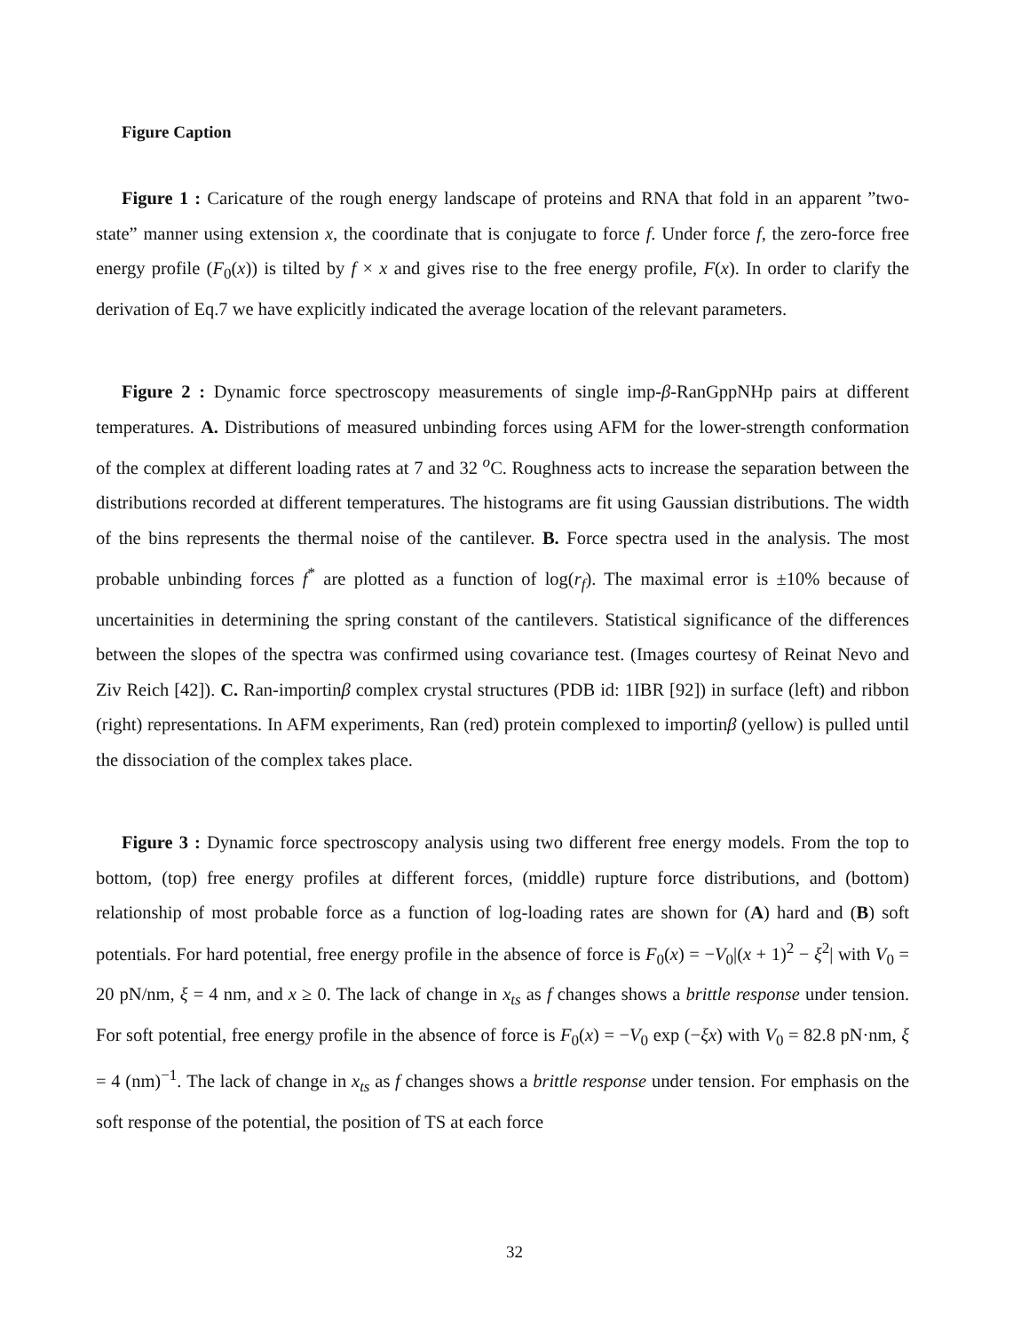Figure Caption
Figure 1 : Caricature of the rough energy landscape of proteins and RNA that fold in an apparent ”two-state” manner using extension x, the coordinate that is conjugate to force f. Under force f, the zero-force free energy profile (F<sub>0</sub>(x)) is tilted by f × x and gives rise to the free energy profile, F(x). In order to clarify the derivation of Eq.7 we have explicitly indicated the average location of the relevant parameters.
Figure 2 : Dynamic force spectroscopy measurements of single imp-β-RanGppNHp pairs at different temperatures. A. Distributions of measured unbinding forces using AFM for the lower-strength conformation of the complex at different loading rates at 7 and 32 <sup>o</sup>C. Roughness acts to increase the separation between the distributions recorded at different temperatures. The histograms are fit using Gaussian distributions. The width of the bins represents the thermal noise of the cantilever. B. Force spectra used in the analysis. The most probable unbinding forces f<sup>*</sup> are plotted as a function of log(r<sub>f</sub>). The maximal error is ±10% because of uncertainities in determining the spring constant of the cantilevers. Statistical significance of the differences between the slopes of the spectra was confirmed using covariance test. (Images courtesy of Reinat Nevo and Ziv Reich [42]). C. Ran-importinβ complex crystal structures (PDB id: 1IBR [92]) in surface (left) and ribbon (right) representations. In AFM experiments, Ran (red) protein complexed to importinβ (yellow) is pulled until the dissociation of the complex takes place.
Figure 3 : Dynamic force spectroscopy analysis using two different free energy models. From the top to bottom, (top) free energy profiles at different forces, (middle) rupture force distributions, and (bottom) relationship of most probable force as a function of log-loading rates are shown for (A) hard and (B) soft potentials. For hard potential, free energy profile in the absence of force is F<sub>0</sub>(x) = −V<sub>0</sub>|(x + 1)<sup>2</sup> − ξ<sup>2</sup>| with V<sub>0</sub> = 20 pN/nm, ξ = 4 nm, and x ≥ 0. The lack of change in x<sub>ts</sub> as f changes shows a brittle response under tension. For soft potential, free energy profile in the absence of force is F<sub>0</sub>(x) = −V<sub>0</sub> exp (−ξx) with V<sub>0</sub> = 82.8 pN·nm, ξ = 4 (nm)<sup>−1</sup>. The lack of change in x<sub>ts</sub> as f changes shows a brittle response under tension. For emphasis on the soft response of the potential, the position of TS at each force
32